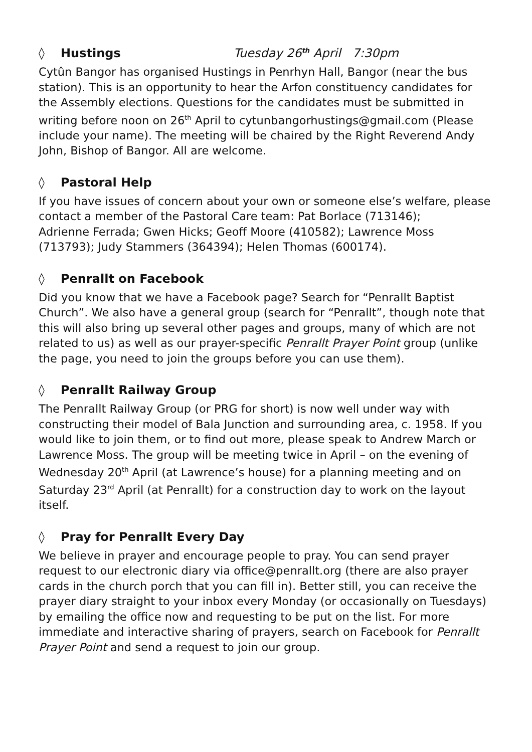◊ Hustings Tuesday 26<sup>th</sup> April 7:30pm
Cytûn Bangor has organised Hustings in Penrhyn Hall, Bangor (near the bus station). This is an opportunity to hear the Arfon constituency candidates for the Assembly elections. Questions for the candidates must be submitted in writing before noon on 26<sup>th</sup> April to cytunbangorhustings@gmail.com (Please include your name). The meeting will be chaired by the Right Reverend Andy John, Bishop of Bangor. All are welcome.
◊ Pastoral Help
If you have issues of concern about your own or someone else’s welfare, please contact a member of the Pastoral Care team: Pat Borlace (713146);
Adrienne Ferrada; Gwen Hicks; Geoff Moore (410582); Lawrence Moss (713793); Judy Stammers (364394); Helen Thomas (600174).
◊ Penrallt on Facebook
Did you know that we have a Facebook page? Search for “Penrallt Baptist Church”. We also have a general group (search for “Penrallt”, though note that this will also bring up several other pages and groups, many of which are not related to us) as well as our prayer-specific Penrallt Prayer Point group (unlike the page, you need to join the groups before you can use them).
◊ Penrallt Railway Group
The Penrallt Railway Group (or PRG for short) is now well under way with constructing their model of Bala Junction and surrounding area, c. 1958. If you would like to join them, or to find out more, please speak to Andrew March or Lawrence Moss. The group will be meeting twice in April – on the evening of Wednesday 20<sup>th</sup> April (at Lawrence’s house) for a planning meeting and on Saturday 23<sup>rd</sup> April (at Penrallt) for a construction day to work on the layout itself.
◊ Pray for Penrallt Every Day
We believe in prayer and encourage people to pray. You can send prayer request to our electronic diary via office@penrallt.org (there are also prayer cards in the church porch that you can fill in). Better still, you can receive the prayer diary straight to your inbox every Monday (or occasionally on Tuesdays) by emailing the office now and requesting to be put on the list. For more immediate and interactive sharing of prayers, search on Facebook for Penrallt Prayer Point and send a request to join our group.